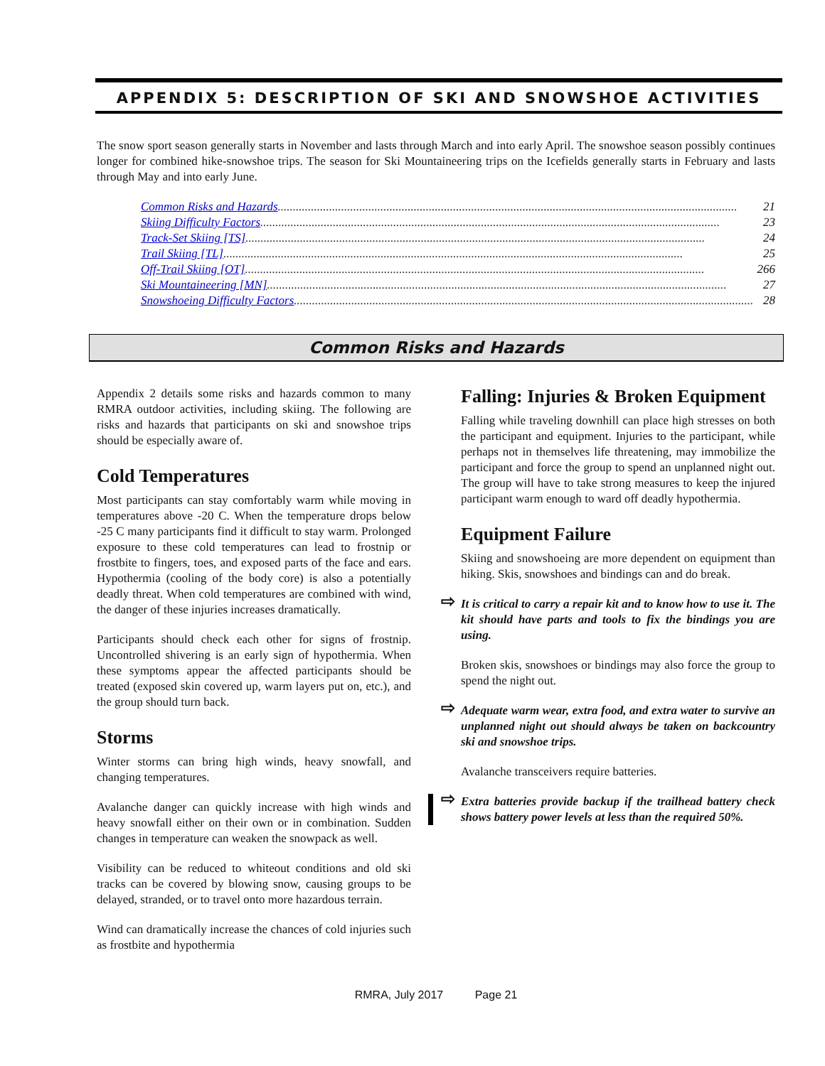APPENDIX 5: DESCRIPTION OF SKI AND SNOWSHOE ACTIVITIES
The snow sport season generally starts in November and lasts through March and into early April. The snowshoe season possibly continues longer for combined hike-snowshoe trips. The season for Ski Mountaineering trips on the Icefields generally starts in February and lasts through May and into early June.
Common Risks and Hazards........................................................................................................................................................ 21
Skiing Difficulty Factors........................................................................................................................................................ 23
Track-Set Skiing [TS]........................................................................................................................................................ 24
Trail Skiing [TL]........................................................................................................................................................ 25
Off-Trail Skiing [OT]........................................................................................................................................................ 266
Ski Mountaineering [MN]........................................................................................................................................................ 27
Snowshoeing Difficulty Factors........................................................................................................................................................ 28
Common Risks and Hazards
Appendix 2 details some risks and hazards common to many RMRA outdoor activities, including skiing. The following are risks and hazards that participants on ski and snowshoe trips should be especially aware of.
Cold Temperatures
Most participants can stay comfortably warm while moving in temperatures above -20 C. When the temperature drops below -25 C many participants find it difficult to stay warm. Prolonged exposure to these cold temperatures can lead to frostnip or frostbite to fingers, toes, and exposed parts of the face and ears. Hypothermia (cooling of the body core) is also a potentially deadly threat. When cold temperatures are combined with wind, the danger of these injuries increases dramatically.
Participants should check each other for signs of frostnip. Uncontrolled shivering is an early sign of hypothermia. When these symptoms appear the affected participants should be treated (exposed skin covered up, warm layers put on, etc.), and the group should turn back.
Storms
Winter storms can bring high winds, heavy snowfall, and changing temperatures.
Avalanche danger can quickly increase with high winds and heavy snowfall either on their own or in combination. Sudden changes in temperature can weaken the snowpack as well.
Visibility can be reduced to whiteout conditions and old ski tracks can be covered by blowing snow, causing groups to be delayed, stranded, or to travel onto more hazardous terrain.
Wind can dramatically increase the chances of cold injuries such as frostbite and hypothermia
Falling: Injuries & Broken Equipment
Falling while traveling downhill can place high stresses on both the participant and equipment. Injuries to the participant, while perhaps not in themselves life threatening, may immobilize the participant and force the group to spend an unplanned night out. The group will have to take strong measures to keep the injured participant warm enough to ward off deadly hypothermia.
Equipment Failure
Skiing and snowshoeing are more dependent on equipment than hiking. Skis, snowshoes and bindings can and do break.
⇨ It is critical to carry a repair kit and to know how to use it. The kit should have parts and tools to fix the bindings you are using.
Broken skis, snowshoes or bindings may also force the group to spend the night out.
⇨ Adequate warm wear, extra food, and extra water to survive an unplanned night out should always be taken on backcountry ski and snowshoe trips.
Avalanche transceivers require batteries.
⇨ Extra batteries provide backup if the trailhead battery check shows battery power levels at less than the required 50%.
RMRA, July 2017 Page 21